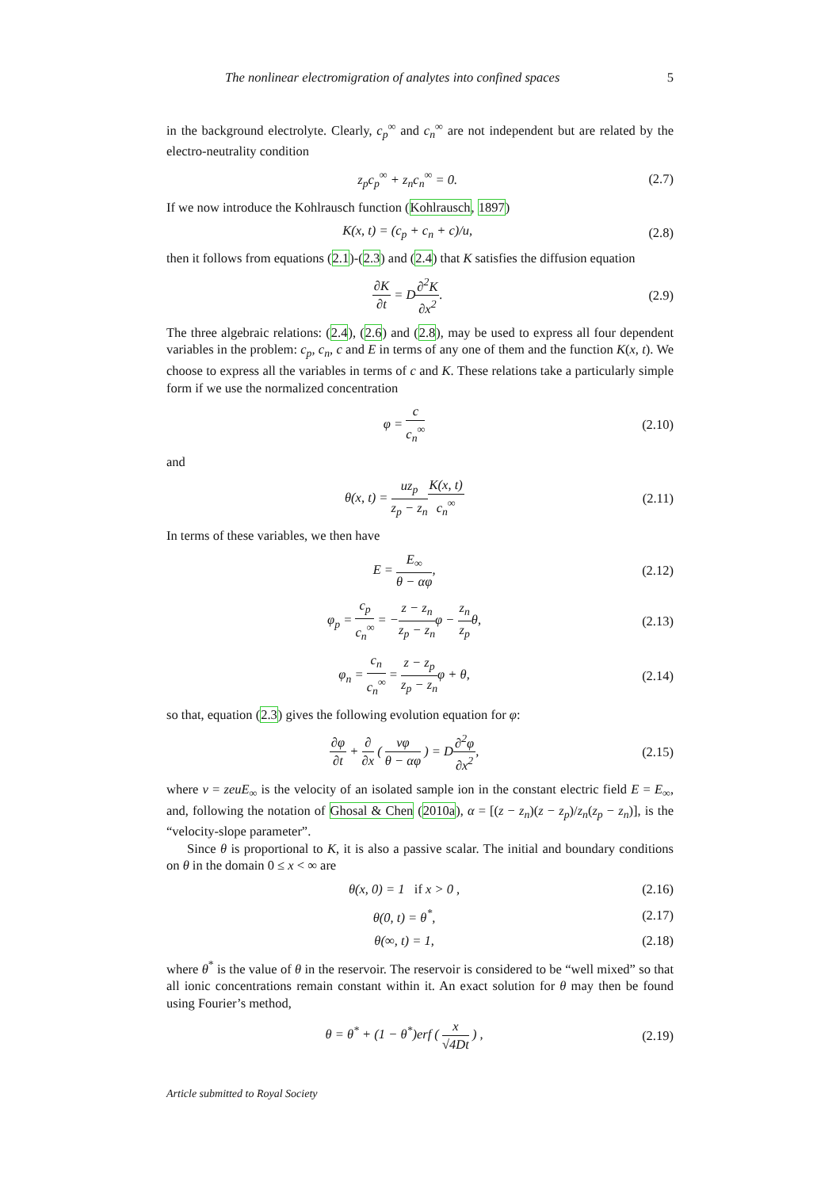The nonlinear electromigration of analytes into confined spaces 5
in the background electrolyte. Clearly, c<sub>p</sub><sup>∞</sup> and c<sub>n</sub><sup>∞</sup> are not independent but are related by the electro-neutrality condition
z<sub>p</sub>c<sub>p</sub><sup>∞</sup> + z<sub>n</sub>c<sub>n</sub><sup>∞</sup> = 0. (2.7)
If we now introduce the Kohlrausch function (Kohlrausch, 1897)
K(x, t) = (c<sub>p</sub> + c<sub>n</sub> + c)/u, (2.8)
then it follows from equations (2.1)-(2.3) and (2.4) that K satisfies the diffusion equation
∂K ∂t = D∂<sup>2</sup>K ∂x<sup>2</sup>. (2.9)
The three algebraic relations: (2.4), (2.6) and (2.8), may be used to express all four dependent variables in the problem: c<sub>p</sub>, c<sub>n</sub>, c and E in terms of any one of them and the function K(x, t). We choose to express all the variables in terms of c and K. These relations take a particularly simple form if we use the normalized concentration
φ = c c<sub>n</sub><sup>∞</sup> (2.10)
and
θ(x, t) = uz<sub>p</sub> z<sub>p</sub> − z<sub>n</sub> K(x, t) c<sub>n</sub><sup>∞</sup> (2.11)
In terms of these variables, we then have
E = E<sub>∞</sub> θ − αφ, (2.12)
φ<sub>p</sub> = c<sub>p</sub> c<sub>n</sub><sup>∞</sup> = −z − z<sub>n</sub> z<sub>p</sub> − z<sub>n</sub>φ − z<sub>n</sub> z<sub>p</sub>θ, (2.13)
φ<sub>n</sub> = c<sub>n</sub> c<sub>n</sub><sup>∞</sup> = z − z<sub>p</sub> z<sub>p</sub> − z<sub>n</sub>φ + θ, (2.14)
so that, equation (2.3) gives the following evolution equation for φ:
∂φ ∂t + ∂ ∂x ( vφ θ − αφ ) = D∂<sup>2</sup>φ ∂x<sup>2</sup>, (2.15)
where v = zeuE<sub>∞</sub> is the velocity of an isolated sample ion in the constant electric field E = E<sub>∞</sub>, and, following the notation of Ghosal & Chen (2010a), α = [(z − z<sub>n</sub>)(z − z<sub>p</sub>)/z<sub>n</sub>(z<sub>p</sub> − z<sub>n</sub>)], is the “velocity-slope parameter”.
Since θ is proportional to K, it is also a passive scalar. The initial and boundary conditions on θ in the domain 0 ≤ x < ∞ are
θ(x, 0) = 1 if x > 0 , (2.16)
θ(0, t) = θ<sup>*</sup>, (2.17)
θ(∞, t) = 1, (2.18)
where θ<sup>*</sup> is the value of θ in the reservoir. The reservoir is considered to be “well mixed” so that all ionic concentrations remain constant within it. An exact solution for θ may then be found using Fourier’s method,
θ = θ<sup>*</sup> + (1 − θ<sup>*</sup>)erf ( x √4Dt ) , (2.19)
Article submitted to Royal Society